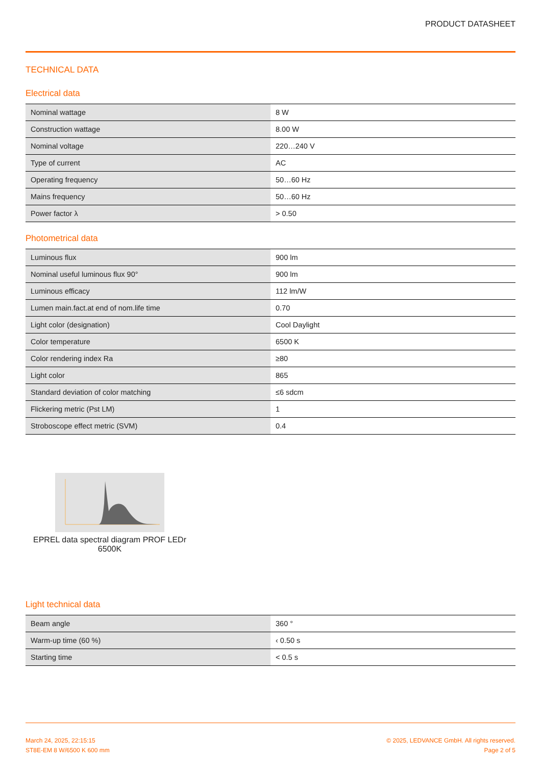PRODUCT DATASHEET
TECHNICAL DATA
Electrical data
| Nominal wattage | 8 W |
| Construction wattage | 8.00 W |
| Nominal voltage | 220…240 V |
| Type of current | AC |
| Operating frequency | 50…60 Hz |
| Mains frequency | 50…60 Hz |
| Power factor λ | > 0.50 |
Photometrical data
| Luminous flux | 900 lm |
| Nominal useful luminous flux 90° | 900 lm |
| Luminous efficacy | 112 lm/W |
| Lumen main.fact.at end of nom.life time | 0.70 |
| Light color (designation) | Cool Daylight |
| Color temperature | 6500 K |
| Color rendering index Ra | ≥80 |
| Light color | 865 |
| Standard deviation of color matching | ≤6 sdcm |
| Flickering metric (Pst LM) | 1 |
| Stroboscope effect metric (SVM) | 0.4 |
EPREL data spectral diagram PROF LEDr 6500K
Light technical data
| Beam angle | 360 ° |
| Warm-up time (60 %) | ‹ 0.50 s |
| Starting time | < 0.5 s |
March 24, 2025, 22:15:15
ST8E-EM 8 W/6500 K 600 mm
© 2025, LEDVANCE GmbH. All rights reserved.
Page 2 of 5